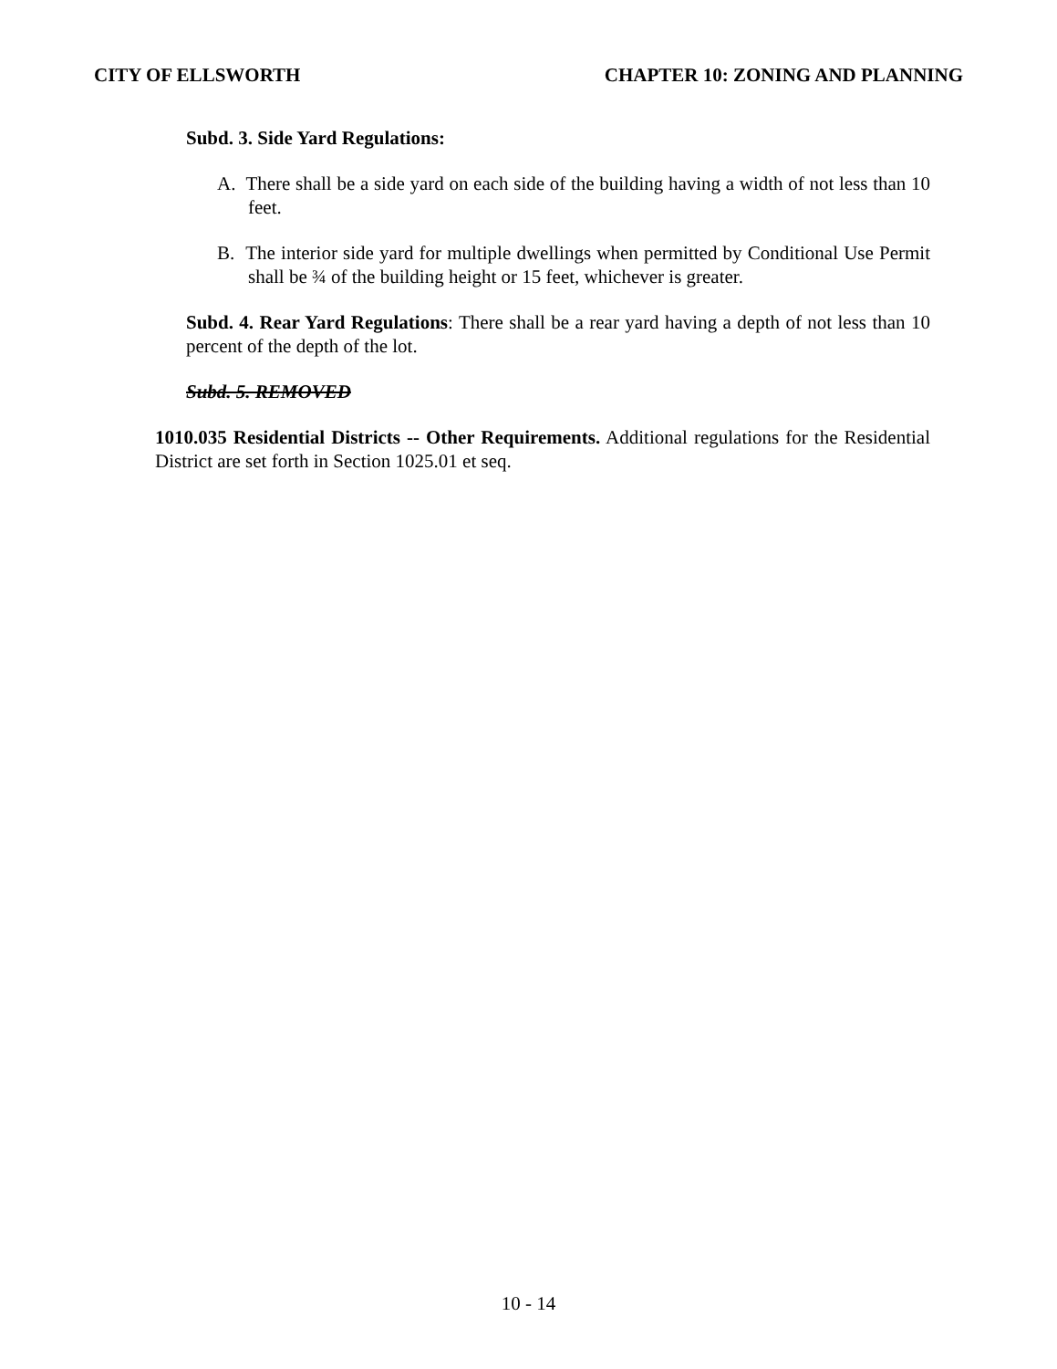CITY OF ELLSWORTH CHAPTER 10: ZONING AND PLANNING
Subd. 3. Side Yard Regulations:
A. There shall be a side yard on each side of the building having a width of not less than 10 feet.
B. The interior side yard for multiple dwellings when permitted by Conditional Use Permit shall be ¾ of the building height or 15 feet, whichever is greater.
Subd. 4. Rear Yard Regulations: There shall be a rear yard having a depth of not less than 10 percent of the depth of the lot.
Subd. 5. REMOVED
1010.035 Residential Districts -- Other Requirements. Additional regulations for the Residential District are set forth in Section 1025.01 et seq.
10 - 14